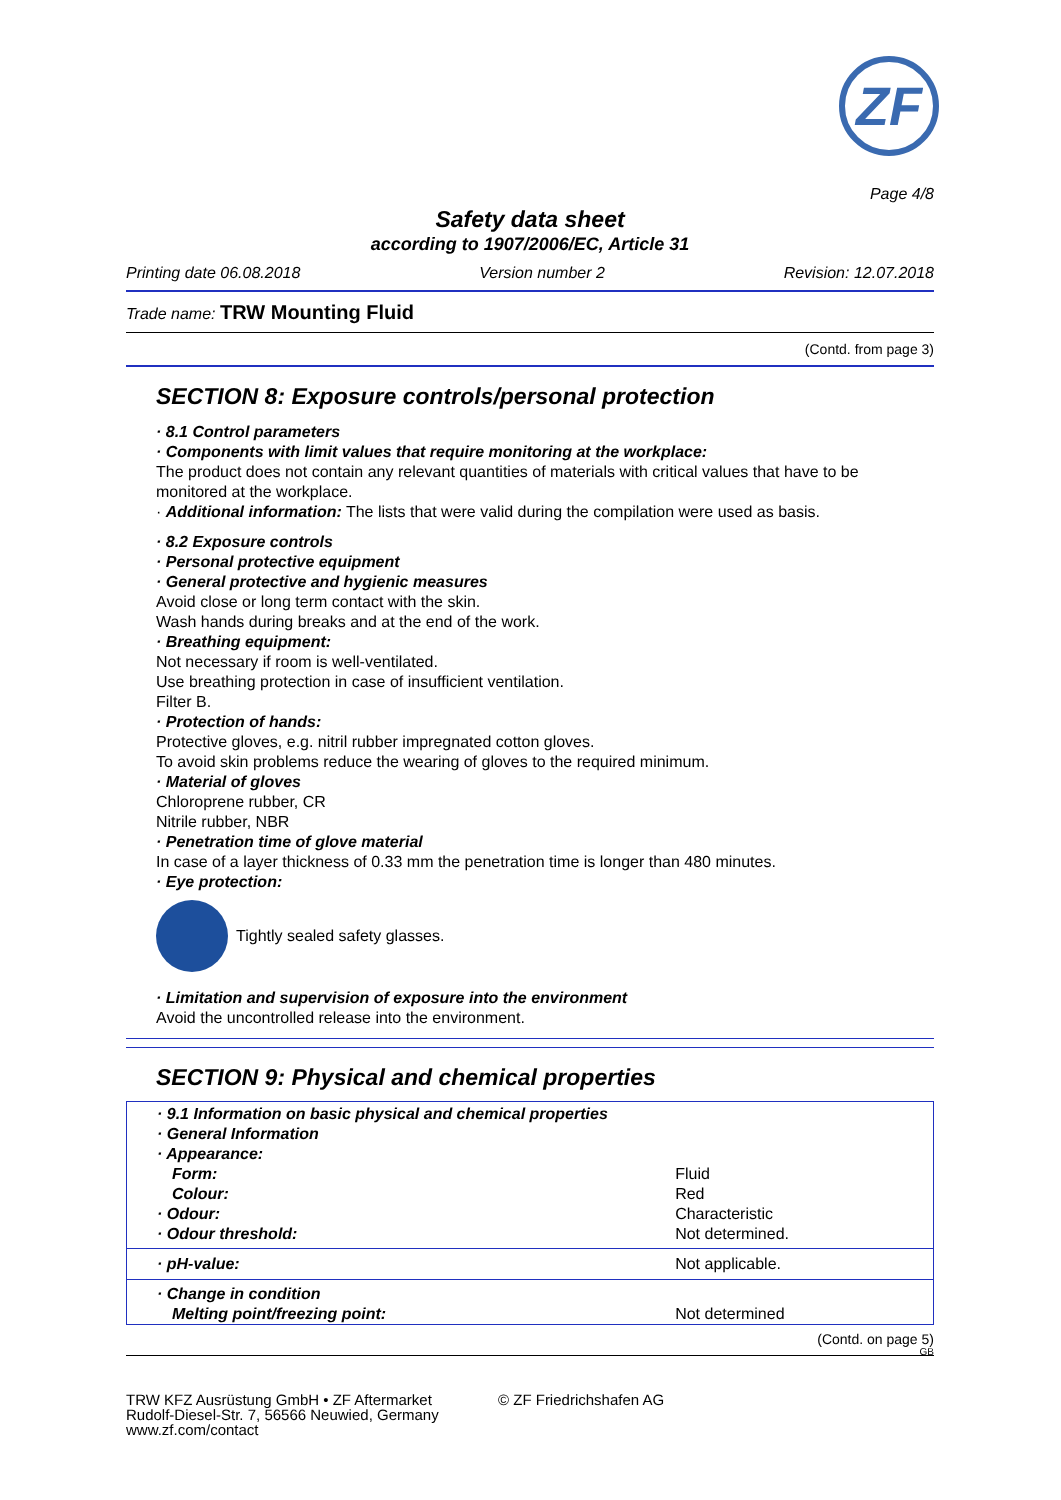ZF
Page 4/8
Safety data sheet
according to 1907/2006/EC, Article 31
Printing date 06.08.2018 Version number 2 Revision: 12.07.2018
Trade name: TRW Mounting Fluid
(Contd. from page 3)
SECTION 8: Exposure controls/personal protection
· 8.1 Control parameters
· Components with limit values that require monitoring at the workplace:
The product does not contain any relevant quantities of materials with critical values that have to be monitored at the workplace.
· Additional information: The lists that were valid during the compilation were used as basis.
· 8.2 Exposure controls
· Personal protective equipment
· General protective and hygienic measures
Avoid close or long term contact with the skin.
Wash hands during breaks and at the end of the work.
· Breathing equipment:
Not necessary if room is well-ventilated.
Use breathing protection in case of insufficient ventilation.
Filter B.
· Protection of hands:
Protective gloves, e.g. nitril rubber impregnated cotton gloves.
To avoid skin problems reduce the wearing of gloves to the required minimum.
· Material of gloves
Chloroprene rubber, CR
Nitrile rubber, NBR
· Penetration time of glove material
In case of a layer thickness of 0.33 mm the penetration time is longer than 480 minutes.
· Eye protection:
Tightly sealed safety glasses.
· Limitation and supervision of exposure into the environment
Avoid the uncontrolled release into the environment.
SECTION 9: Physical and chemical properties
| · 9.1 Information on basic physical and chemical properties · General Information · Appearance: | |
| Form: | Fluid |
| Colour: | Red |
| · Odour: | Characteristic |
| · Odour threshold: | Not determined. |
| · pH-value: | Not applicable. |
| · Change in condition Melting point/freezing point: | Not determined |
(Contd. on page 5)
GB
TRW KFZ Ausrüstung GmbH • ZF Aftermarket
Rudolf-Diesel-Str. 7, 56566 Neuwied, Germany
www.zf.com/contact
© ZF Friedrichshafen AG